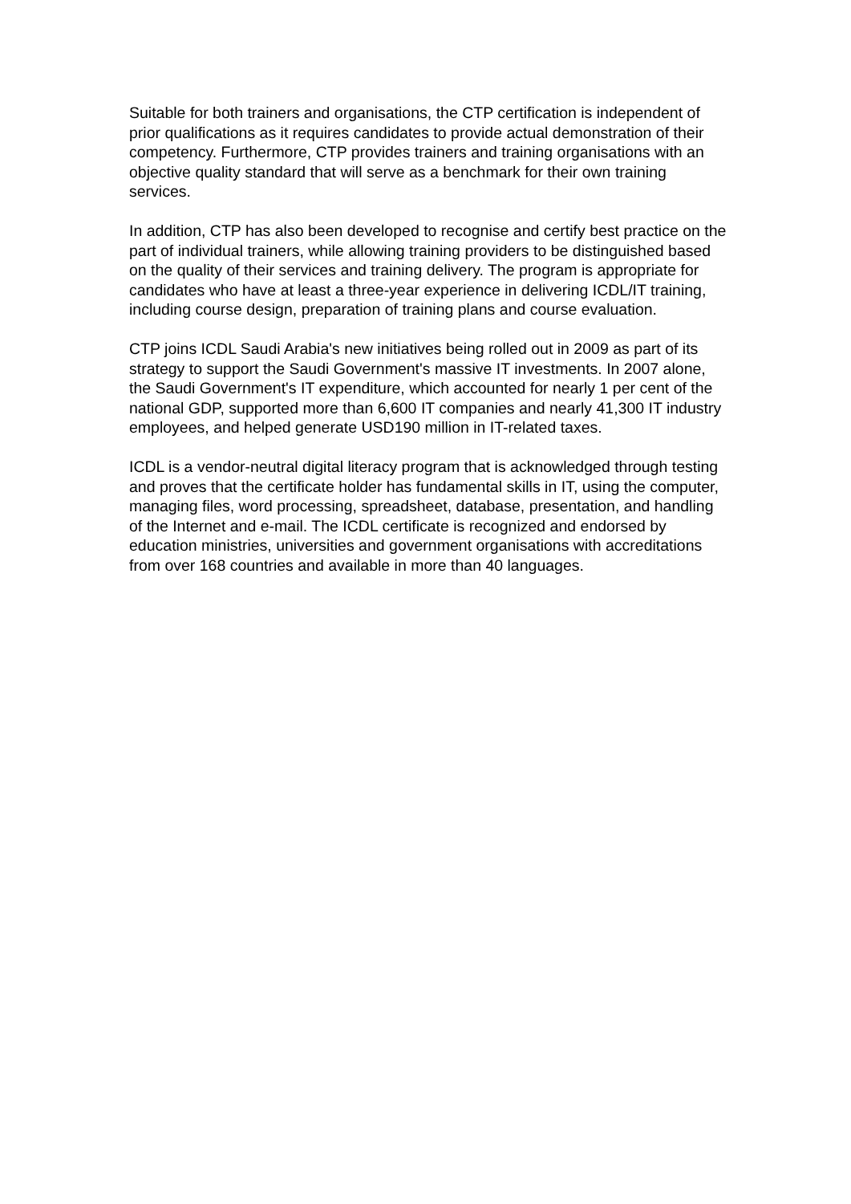Suitable for both trainers and organisations, the CTP certification is independent of prior qualifications as it requires candidates to provide actual demonstration of their competency. Furthermore, CTP provides trainers and training organisations with an objective quality standard that will serve as a benchmark for their own training services.
In addition, CTP has also been developed to recognise and certify best practice on the part of individual trainers, while allowing training providers to be distinguished based on the quality of their services and training delivery. The program is appropriate for candidates who have at least a three-year experience in delivering ICDL/IT training, including course design, preparation of training plans and course evaluation.
CTP joins ICDL Saudi Arabia's new initiatives being rolled out in 2009 as part of its strategy to support the Saudi Government's massive IT investments. In 2007 alone, the Saudi Government's IT expenditure, which accounted for nearly 1 per cent of the national GDP, supported more than 6,600 IT companies and nearly 41,300 IT industry employees, and helped generate USD190 million in IT-related taxes.
ICDL is a vendor-neutral digital literacy program that is acknowledged through testing and proves that the certificate holder has fundamental skills in IT, using the computer, managing files, word processing, spreadsheet, database, presentation, and handling of the Internet and e-mail. The ICDL certificate is recognized and endorsed by education ministries, universities and government organisations with accreditations from over 168 countries and available in more than 40 languages.